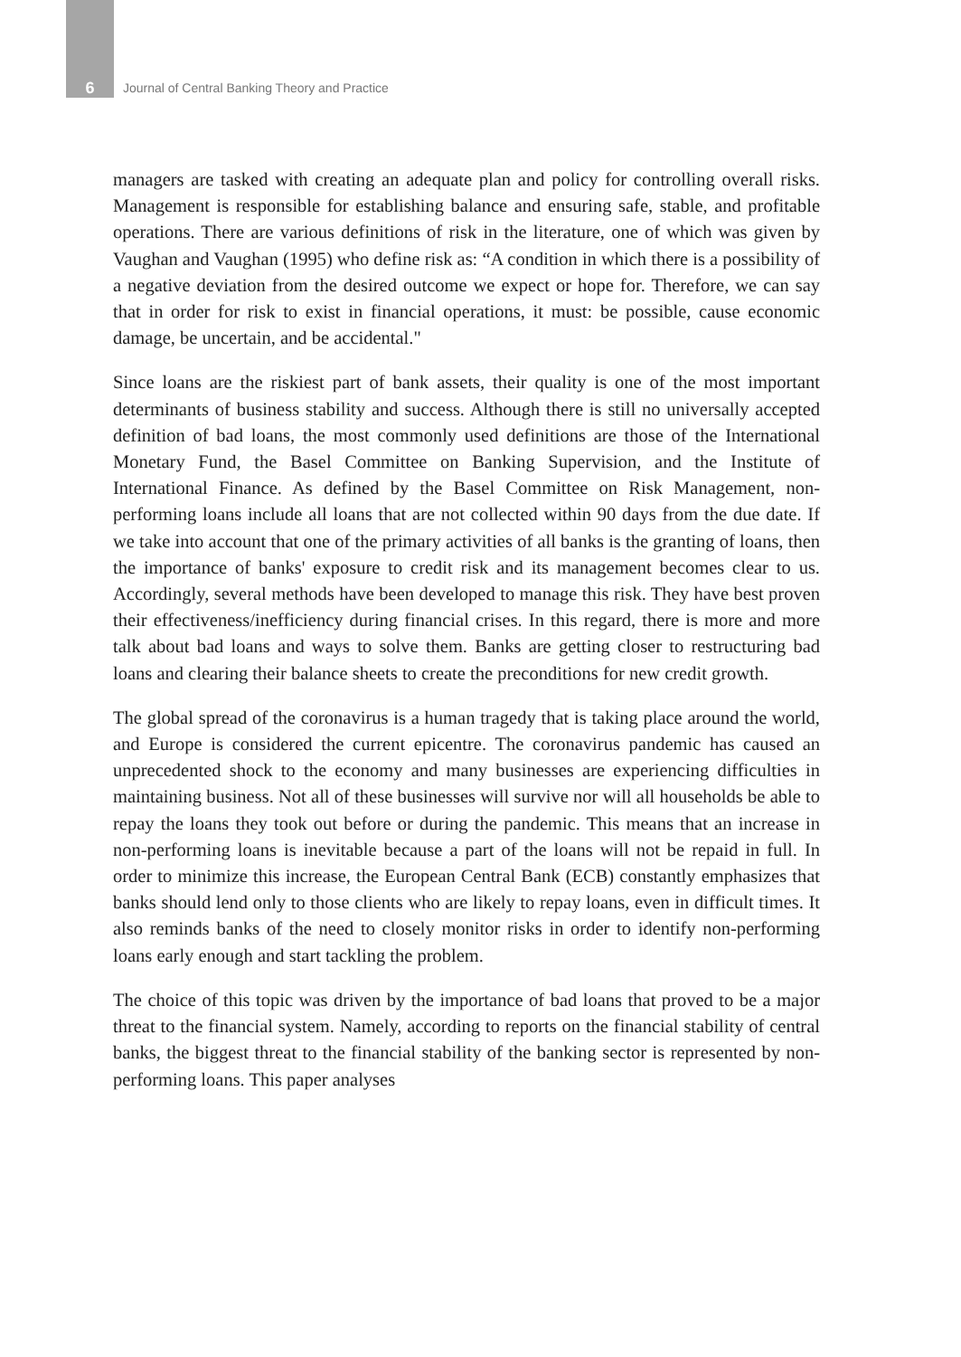6 Journal of Central Banking Theory and Practice
managers are tasked with creating an adequate plan and policy for controlling overall risks. Management is responsible for establishing balance and ensuring safe, stable, and profitable operations. There are various definitions of risk in the literature, one of which was given by Vaughan and Vaughan (1995) who define risk as: “A condition in which there is a possibility of a negative deviation from the desired outcome we expect or hope for. Therefore, we can say that in order for risk to exist in financial operations, it must: be possible, cause economic damage, be uncertain, and be accidental."
Since loans are the riskiest part of bank assets, their quality is one of the most important determinants of business stability and success. Although there is still no universally accepted definition of bad loans, the most commonly used definitions are those of the International Monetary Fund, the Basel Committee on Banking Supervision, and the Institute of International Finance. As defined by the Basel Committee on Risk Management, non-performing loans include all loans that are not collected within 90 days from the due date. If we take into account that one of the primary activities of all banks is the granting of loans, then the importance of banks' exposure to credit risk and its management becomes clear to us. Accordingly, several methods have been developed to manage this risk. They have best proven their effectiveness/inefficiency during financial crises. In this regard, there is more and more talk about bad loans and ways to solve them. Banks are getting closer to restructuring bad loans and clearing their balance sheets to create the preconditions for new credit growth.
The global spread of the coronavirus is a human tragedy that is taking place around the world, and Europe is considered the current epicentre. The coronavirus pandemic has caused an unprecedented shock to the economy and many businesses are experiencing difficulties in maintaining business. Not all of these businesses will survive nor will all households be able to repay the loans they took out before or during the pandemic. This means that an increase in non-performing loans is inevitable because a part of the loans will not be repaid in full. In order to minimize this increase, the European Central Bank (ECB) constantly emphasizes that banks should lend only to those clients who are likely to repay loans, even in difficult times. It also reminds banks of the need to closely monitor risks in order to identify non-performing loans early enough and start tackling the problem.
The choice of this topic was driven by the importance of bad loans that proved to be a major threat to the financial system. Namely, according to reports on the financial stability of central banks, the biggest threat to the financial stability of the banking sector is represented by non-performing loans. This paper analyses